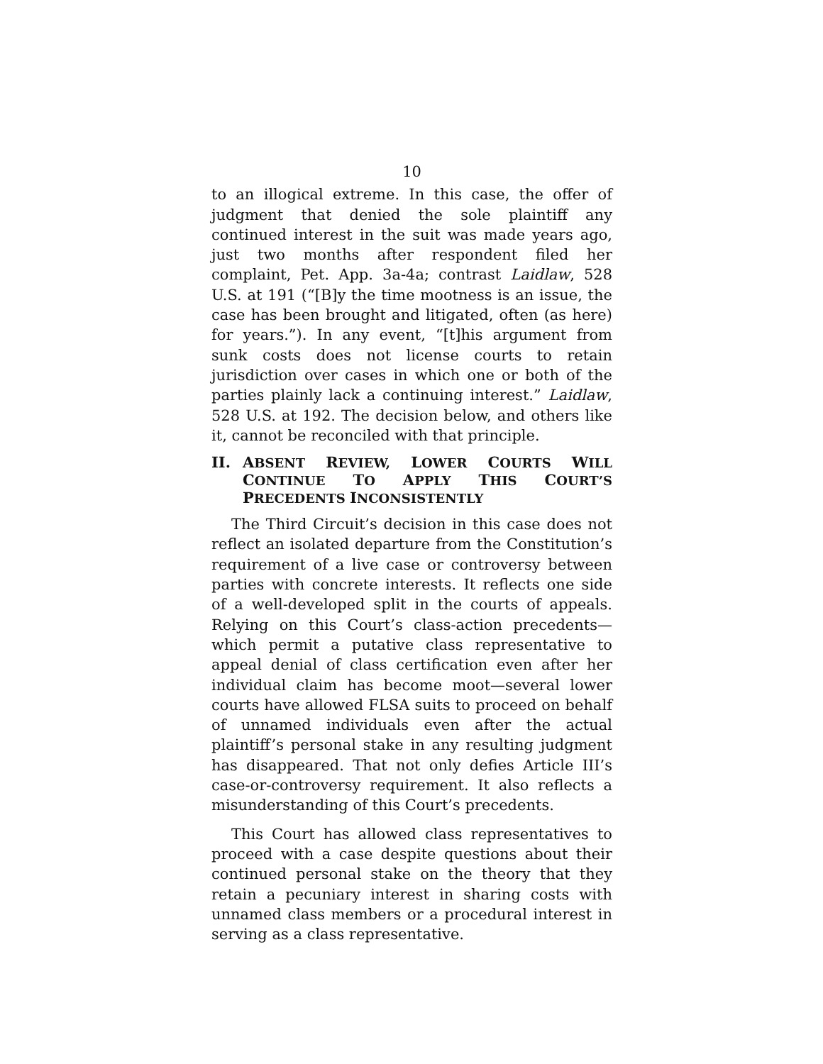10
to an illogical extreme. In this case, the offer of judgment that denied the sole plaintiff any continued interest in the suit was made years ago, just two months after respondent filed her complaint, Pet. App. 3a-4a; contrast Laidlaw, 528 U.S. at 191 (“[B]y the time mootness is an issue, the case has been brought and litigated, often (as here) for years.”). In any event, “[t]his argument from sunk costs does not license courts to retain jurisdiction over cases in which one or both of the parties plainly lack a continuing interest.” Laidlaw, 528 U.S. at 192. The decision below, and others like it, cannot be reconciled with that principle.
II. ABSENT REVIEW, LOWER COURTS WILL CONTINUE TO APPLY THIS COURT’S PRECEDENTS INCONSISTENTLY
The Third Circuit’s decision in this case does not reflect an isolated departure from the Constitution’s requirement of a live case or controversy between parties with concrete interests. It reflects one side of a well-developed split in the courts of appeals. Relying on this Court’s class-action precedents—which permit a putative class representative to appeal denial of class certification even after her individual claim has become moot—several lower courts have allowed FLSA suits to proceed on behalf of unnamed individuals even after the actual plaintiff’s personal stake in any resulting judgment has disappeared. That not only defies Article III’s case-or-controversy requirement. It also reflects a misunderstanding of this Court’s precedents.
This Court has allowed class representatives to proceed with a case despite questions about their continued personal stake on the theory that they retain a pecuniary interest in sharing costs with unnamed class members or a procedural interest in serving as a class representative.